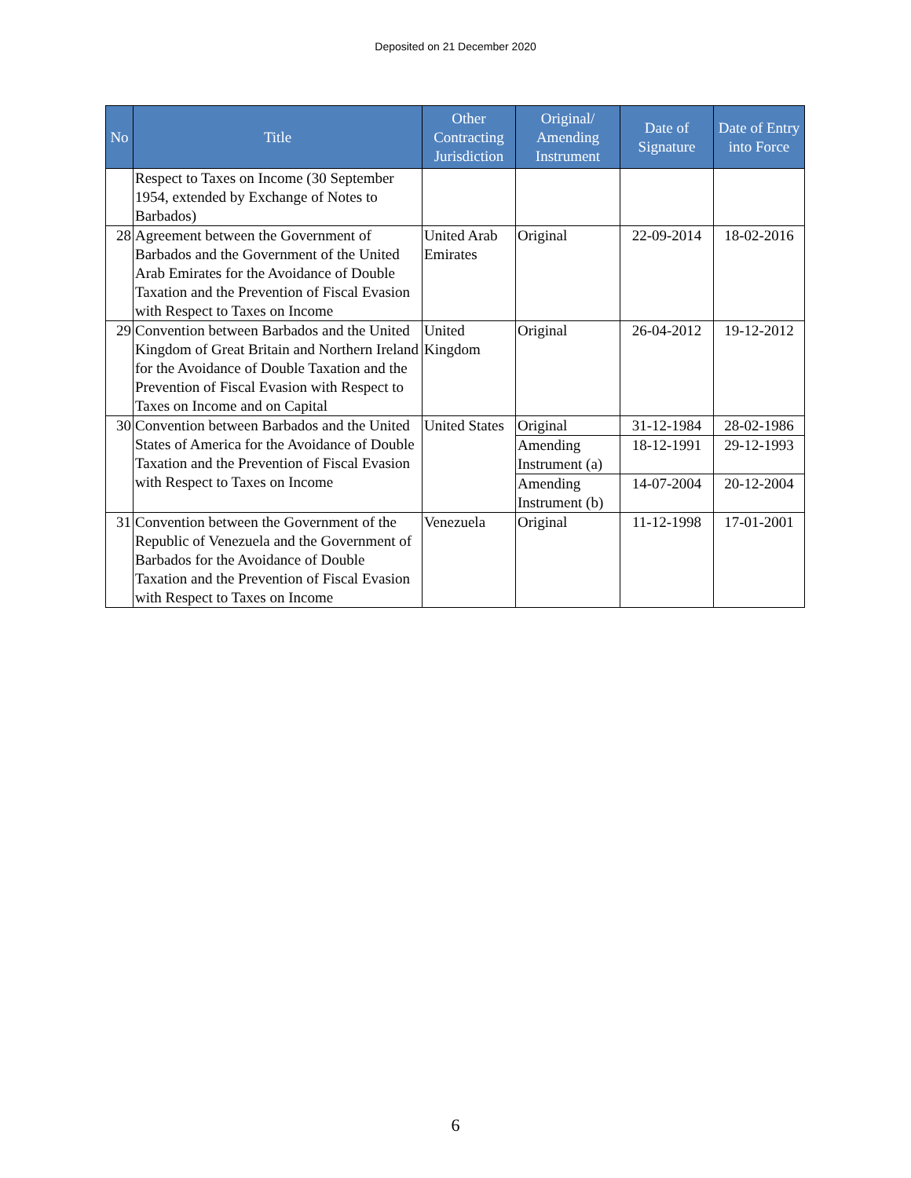Deposited on 21 December 2020
| No | Title | Other Contracting Jurisdiction | Original/ Amending Instrument | Date of Signature | Date of Entry into Force |
| --- | --- | --- | --- | --- | --- |
| | Respect to Taxes on Income (30 September 1954, extended by Exchange of Notes to Barbados) | | | | |
| 28 | Agreement between the Government of Barbados and the Government of the United Arab Emirates for the Avoidance of Double Taxation and the Prevention of Fiscal Evasion with Respect to Taxes on Income | United Arab Emirates | Original | 22-09-2014 | 18-02-2016 |
| 29 | Convention between Barbados and the United Kingdom of Great Britain and Northern Ireland for the Avoidance of Double Taxation and the Prevention of Fiscal Evasion with Respect to Taxes on Income and on Capital | United Kingdom | Original | 26-04-2012 | 19-12-2012 |
| 30 | Convention between Barbados and the United States of America for the Avoidance of Double Taxation and the Prevention of Fiscal Evasion with Respect to Taxes on Income | United States | Original | 31-12-1984 | 28-02-1986 |
| | | | Amending Instrument (a) | 18-12-1991 | 29-12-1993 |
| | | | Amending Instrument (b) | 14-07-2004 | 20-12-2004 |
| 31 | Convention between the Government of the Republic of Venezuela and the Government of Barbados for the Avoidance of Double Taxation and the Prevention of Fiscal Evasion with Respect to Taxes on Income | Venezuela | Original | 11-12-1998 | 17-01-2001 |
6